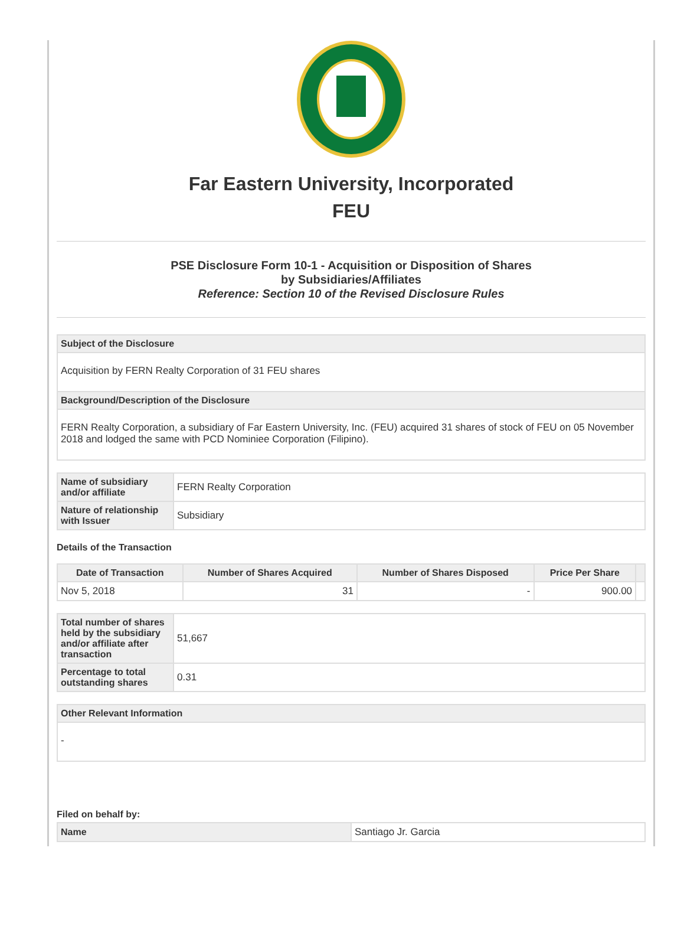Far Eastern University, Incorporated
FEU
PSE Disclosure Form 10-1 - Acquisition or Disposition of Shares
by Subsidiaries/Affiliates
Reference: Section 10 of the Revised Disclosure Rules
| Subject of the Disclosure |
| Acquisition by FERN Realty Corporation of 31 FEU shares |
| Background/Description of the Disclosure |
| FERN Realty Corporation, a subsidiary of Far Eastern University, Inc. (FEU) acquired 31 shares of stock of FEU on 05 November 2018 and lodged the same with PCD Nominiee Corporation (Filipino). |
| Name of subsidiary and/or affiliate | FERN Realty Corporation |
| Nature of relationship with Issuer | Subsidiary |
Details of the Transaction
| Date of Transaction | Number of Shares Acquired | Number of Shares Disposed | Price Per Share | |
| --- | --- | --- | --- | --- |
| Nov 5, 2018 | 31 | - | 900.00 | |
| Total number of shares held by the subsidiary and/or affiliate after transaction | 51,667 |
| Percentage to total outstanding shares | 0.31 |
| Other Relevant Information |
| - |
Filed on behalf by:
| Name | Santiago Jr. Garcia |